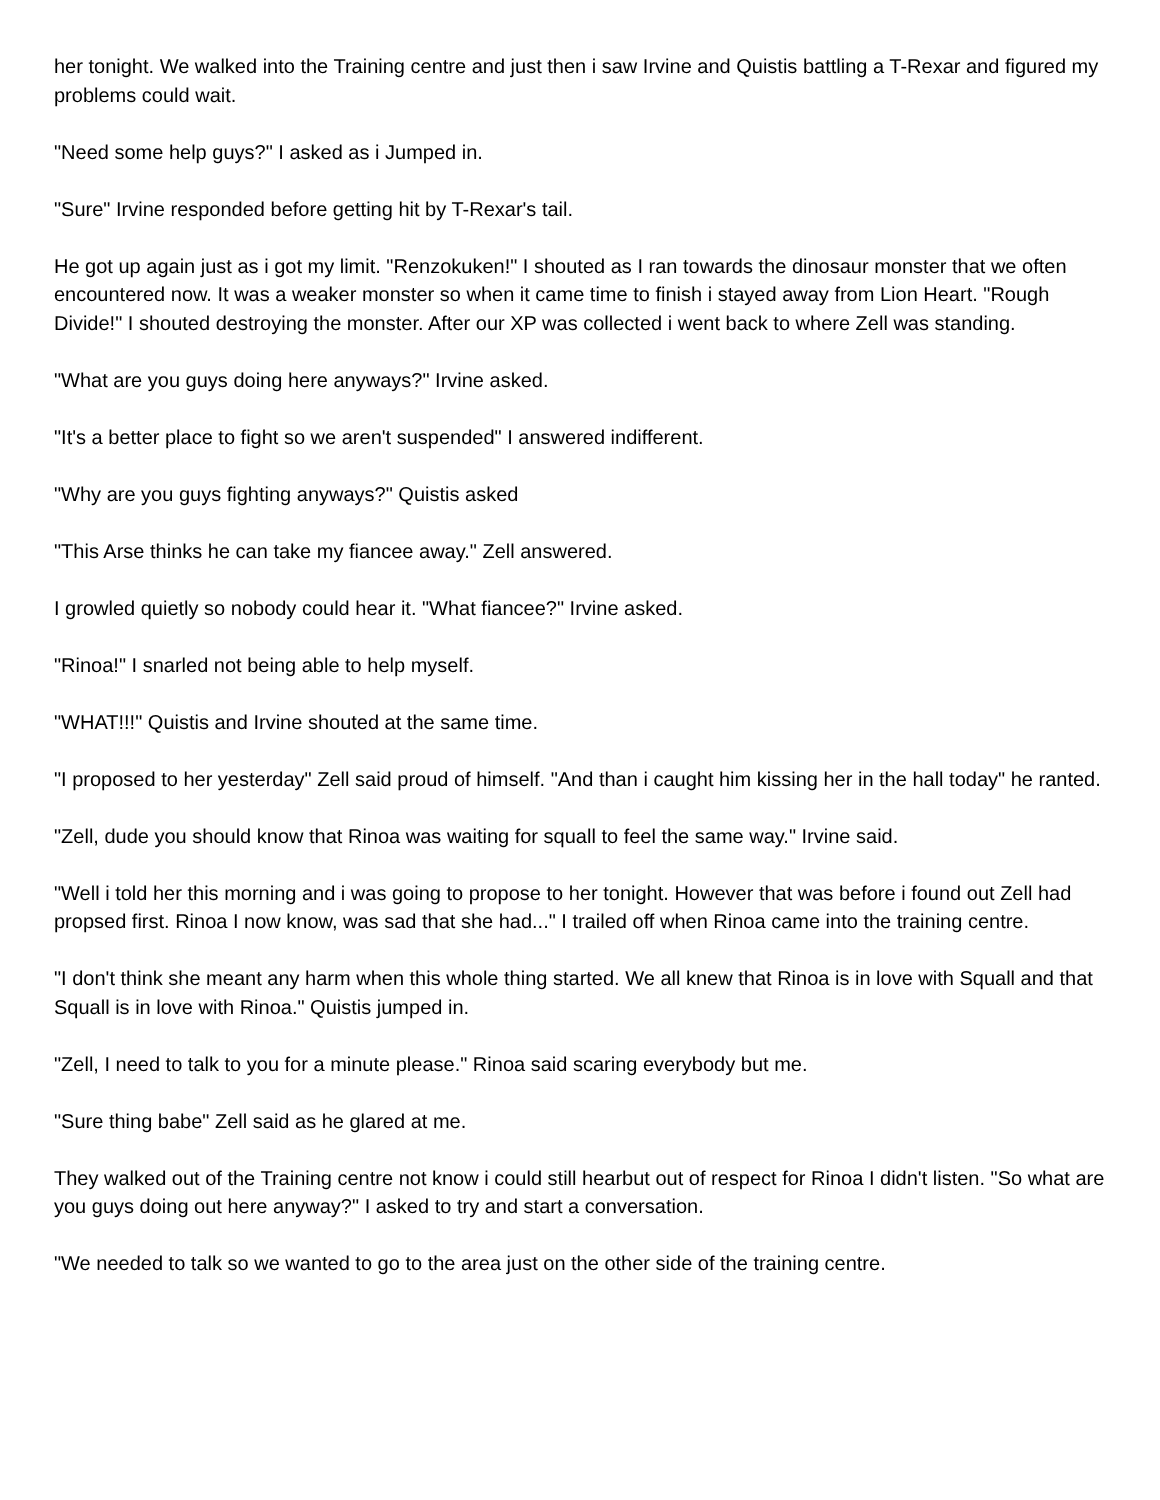her tonight. We walked into the Training centre and just then i saw Irvine and Quistis battling a T-Rexar and figured my problems could wait.
"Need some help guys?" I asked as i Jumped in.
"Sure" Irvine responded before getting hit by T-Rexar's tail.
He got up again just as i got my limit. "Renzokuken!" I shouted as I ran towards the dinosaur monster that we often encountered now. It was a weaker monster so when it came time to finish i stayed away from Lion Heart. "Rough Divide!" I shouted destroying the monster. After our XP was collected i went back to where Zell was standing.
"What are you guys doing here anyways?" Irvine asked.
"It's a better place to fight so we aren't suspended" I answered indifferent.
"Why are you guys fighting anyways?" Quistis asked
"This Arse thinks he can take my fiancee away." Zell answered.
I growled quietly so nobody could hear it. "What fiancee?" Irvine asked.
"Rinoa!" I snarled not being able to help myself.
"WHAT!!!" Quistis and Irvine shouted at the same time.
"I proposed to her yesterday" Zell said proud of himself. "And than i caught him kissing her in the hall today" he ranted.
"Zell, dude you should know that Rinoa was waiting for squall to feel the same way." Irvine said.
"Well i told her this morning and i was going to propose to her tonight. However that was before i found out Zell had propsed first. Rinoa I now know, was sad that she had..." I trailed off when Rinoa came into the training centre.
"I don't think she meant any harm when this whole thing started. We all knew that Rinoa is in love with Squall and that Squall is in love with Rinoa." Quistis jumped in.
"Zell, I need to talk to you for a minute please." Rinoa said scaring everybody but me.
"Sure thing babe" Zell said as he glared at me.
They walked out of the Training centre not know i could still hearbut out of respect for Rinoa I didn't listen. "So what are you guys doing out here anyway?" I asked to try and start a conversation.
"We needed to talk so we wanted to go to the area just on the other side of the training centre.